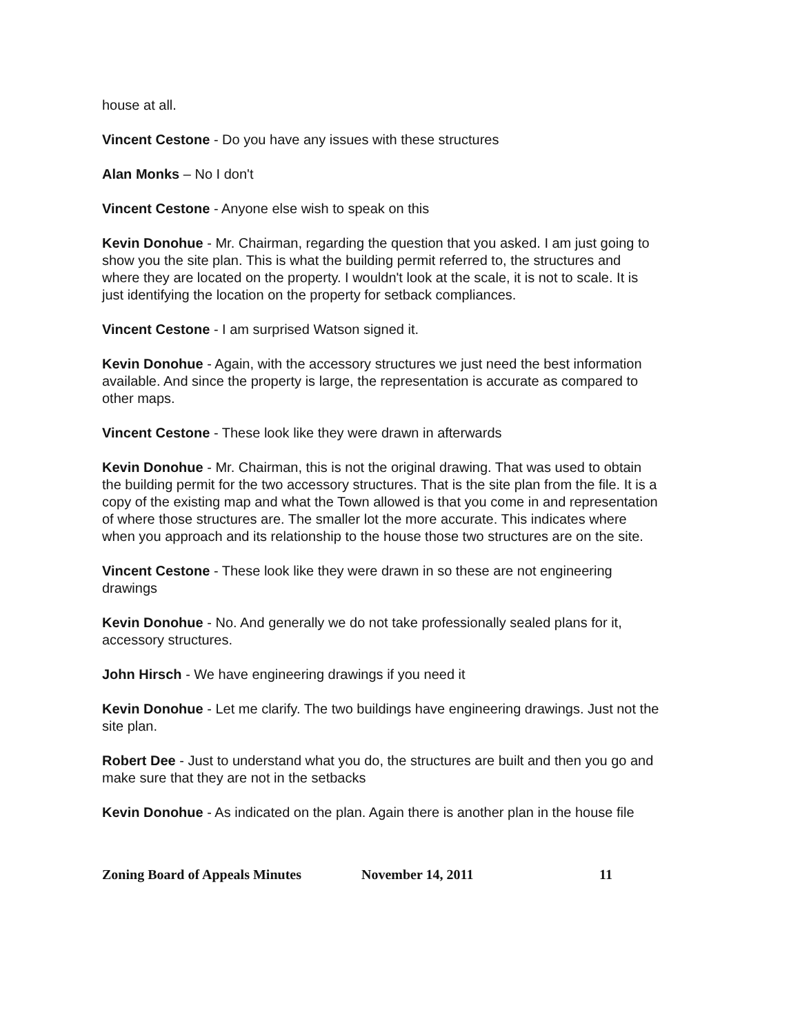house at all.
Vincent Cestone - Do you have any issues with these structures
Alan Monks – No I don't
Vincent Cestone - Anyone else wish to speak on this
Kevin Donohue - Mr. Chairman, regarding the question that you asked. I am just going to show you the site plan. This is what the building permit referred to, the structures and where they are located on the property. I wouldn't look at the scale, it is not to scale. It is just identifying the location on the property for setback compliances.
Vincent Cestone - I am surprised Watson signed it.
Kevin Donohue - Again, with the accessory structures we just need the best information available. And since the property is large, the representation is accurate as compared to other maps.
Vincent Cestone - These look like they were drawn in afterwards
Kevin Donohue - Mr. Chairman, this is not the original drawing. That was used to obtain the building permit for the two accessory structures. That is the site plan from the file. It is a copy of the existing map and what the Town allowed is that you come in and representation of where those structures are. The smaller lot the more accurate. This indicates where when you approach and its relationship to the house those two structures are on the site.
Vincent Cestone - These look like they were drawn in so these are not engineering drawings
Kevin Donohue - No. And generally we do not take professionally sealed plans for it, accessory structures.
John Hirsch - We have engineering drawings if you need it
Kevin Donohue - Let me clarify. The two buildings have engineering drawings. Just not the site plan.
Robert Dee - Just to understand what you do, the structures are built and then you go and make sure that they are not in the setbacks
Kevin Donohue - As indicated on the plan. Again there is another plan in the house file
Zoning Board of Appeals Minutes November 14, 2011 11